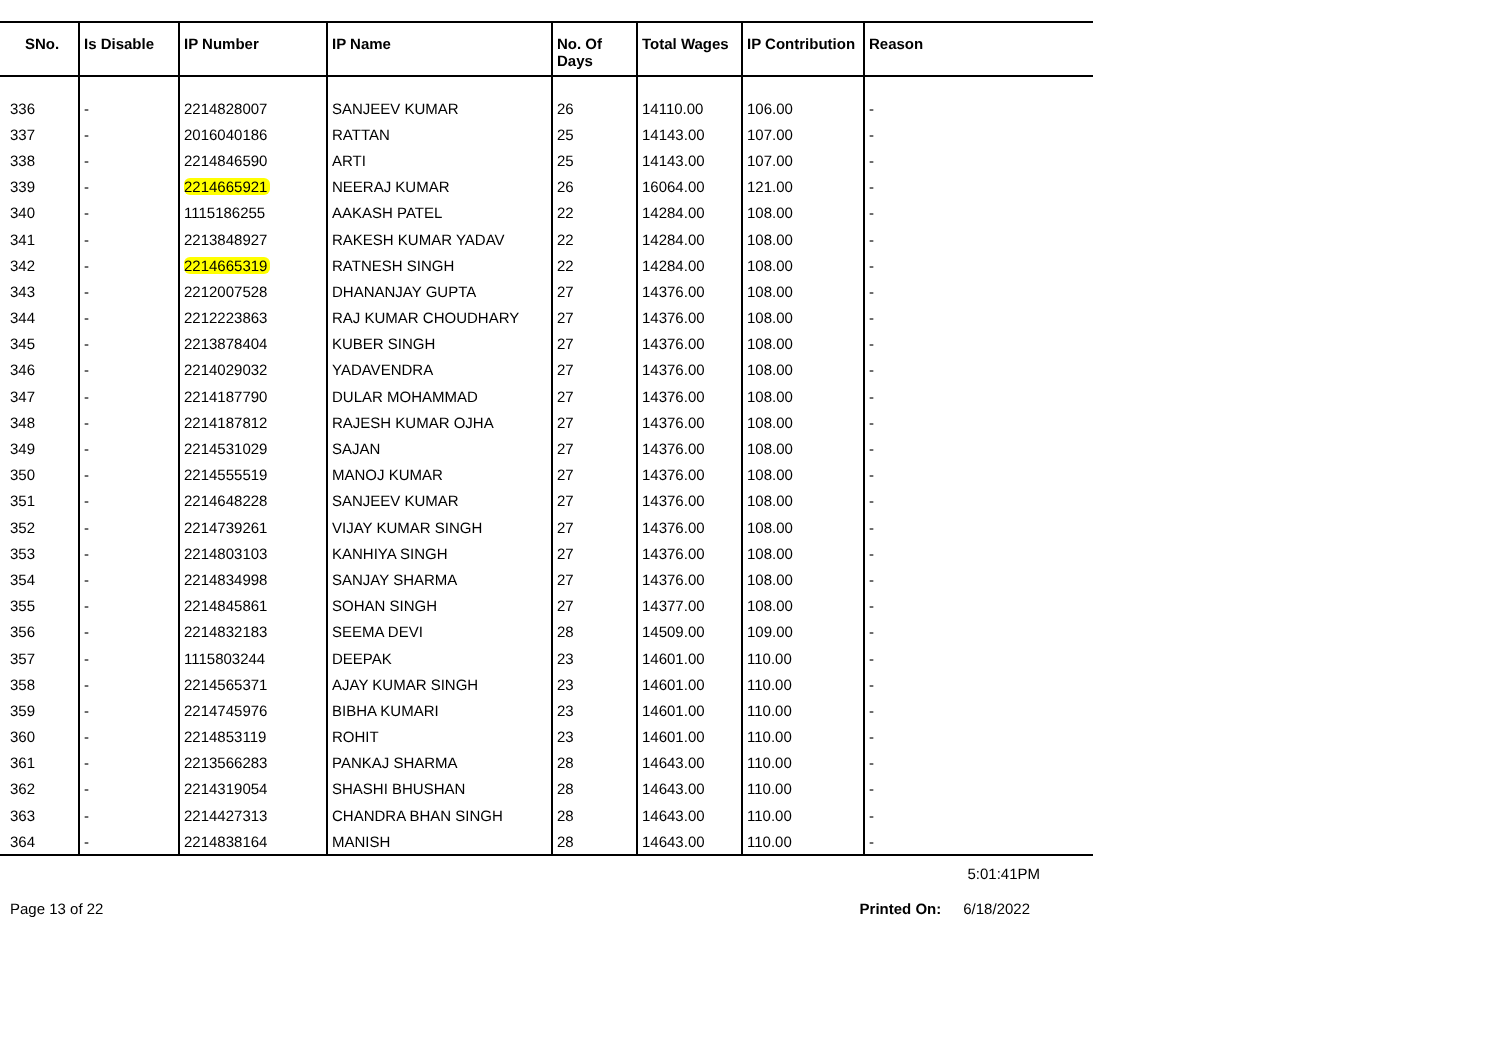| SNo. | Is Disable | IP Number | IP Name | No. Of Days | Total Wages | IP Contribution | Reason |
| --- | --- | --- | --- | --- | --- | --- | --- |
| 336 | - | 2214828007 | SANJEEV KUMAR | 26 | 14110.00 | 106.00 | - |
| 337 | - | 2016040186 | RATTAN | 25 | 14143.00 | 107.00 | - |
| 338 | - | 2214846590 | ARTI | 25 | 14143.00 | 107.00 | - |
| 339 | - | 2214665921 | NEERAJ KUMAR | 26 | 16064.00 | 121.00 | - |
| 340 | - | 1115186255 | AAKASH PATEL | 22 | 14284.00 | 108.00 | - |
| 341 | - | 2213848927 | RAKESH KUMAR YADAV | 22 | 14284.00 | 108.00 | - |
| 342 | - | 2214665319 | RATNESH SINGH | 22 | 14284.00 | 108.00 | - |
| 343 | - | 2212007528 | DHANANJAY GUPTA | 27 | 14376.00 | 108.00 | - |
| 344 | - | 2212223863 | RAJ KUMAR CHOUDHARY | 27 | 14376.00 | 108.00 | - |
| 345 | - | 2213878404 | KUBER SINGH | 27 | 14376.00 | 108.00 | - |
| 346 | - | 2214029032 | YADAVENDRA | 27 | 14376.00 | 108.00 | - |
| 347 | - | 2214187790 | DULAR MOHAMMAD | 27 | 14376.00 | 108.00 | - |
| 348 | - | 2214187812 | RAJESH KUMAR OJHA | 27 | 14376.00 | 108.00 | - |
| 349 | - | 2214531029 | SAJAN | 27 | 14376.00 | 108.00 | - |
| 350 | - | 2214555519 | MANOJ KUMAR | 27 | 14376.00 | 108.00 | - |
| 351 | - | 2214648228 | SANJEEV KUMAR | 27 | 14376.00 | 108.00 | - |
| 352 | - | 2214739261 | VIJAY KUMAR SINGH | 27 | 14376.00 | 108.00 | - |
| 353 | - | 2214803103 | KANHIYA SINGH | 27 | 14376.00 | 108.00 | - |
| 354 | - | 2214834998 | SANJAY SHARMA | 27 | 14376.00 | 108.00 | - |
| 355 | - | 2214845861 | SOHAN SINGH | 27 | 14377.00 | 108.00 | - |
| 356 | - | 2214832183 | SEEMA DEVI | 28 | 14509.00 | 109.00 | - |
| 357 | - | 1115803244 | DEEPAK | 23 | 14601.00 | 110.00 | - |
| 358 | - | 2214565371 | AJAY KUMAR SINGH | 23 | 14601.00 | 110.00 | - |
| 359 | - | 2214745976 | BIBHA KUMARI | 23 | 14601.00 | 110.00 | - |
| 360 | - | 2214853119 | ROHIT | 23 | 14601.00 | 110.00 | - |
| 361 | - | 2213566283 | PANKAJ SHARMA | 28 | 14643.00 | 110.00 | - |
| 362 | - | 2214319054 | SHASHI BHUSHAN | 28 | 14643.00 | 110.00 | - |
| 363 | - | 2214427313 | CHANDRA BHAN SINGH | 28 | 14643.00 | 110.00 | - |
| 364 | - | 2214838164 | MANISH | 28 | 14643.00 | 110.00 | - |
5:01:41PM
Page 13 of 22 Printed On: 6/18/2022